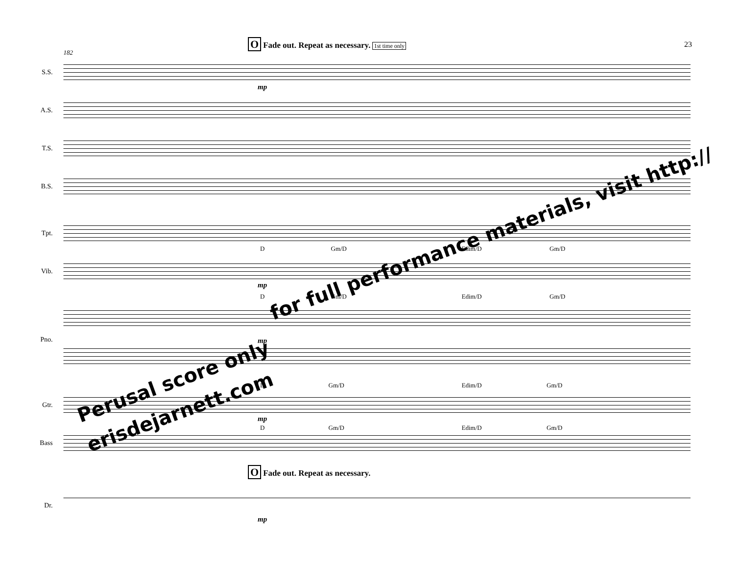23
O Fade out. Repeat as necessary. 1st time only
182
S.S.
A.S.
T.S.
B.S.
Tpt.
Vib.
Pno.
Gtr.
Bass
Dr.
mp
mp
mp
mp
mp
D Gm/D Edim/D Gm/D
D Gm/D Edim/D Gm/D
D Gm/D Edim/D Gm/D
D Gm/D Edim/D Gm/D
O Fade out. Repeat as necessary.
Perusal score only
erisdejarnett.com
for full performance materials, visit http://